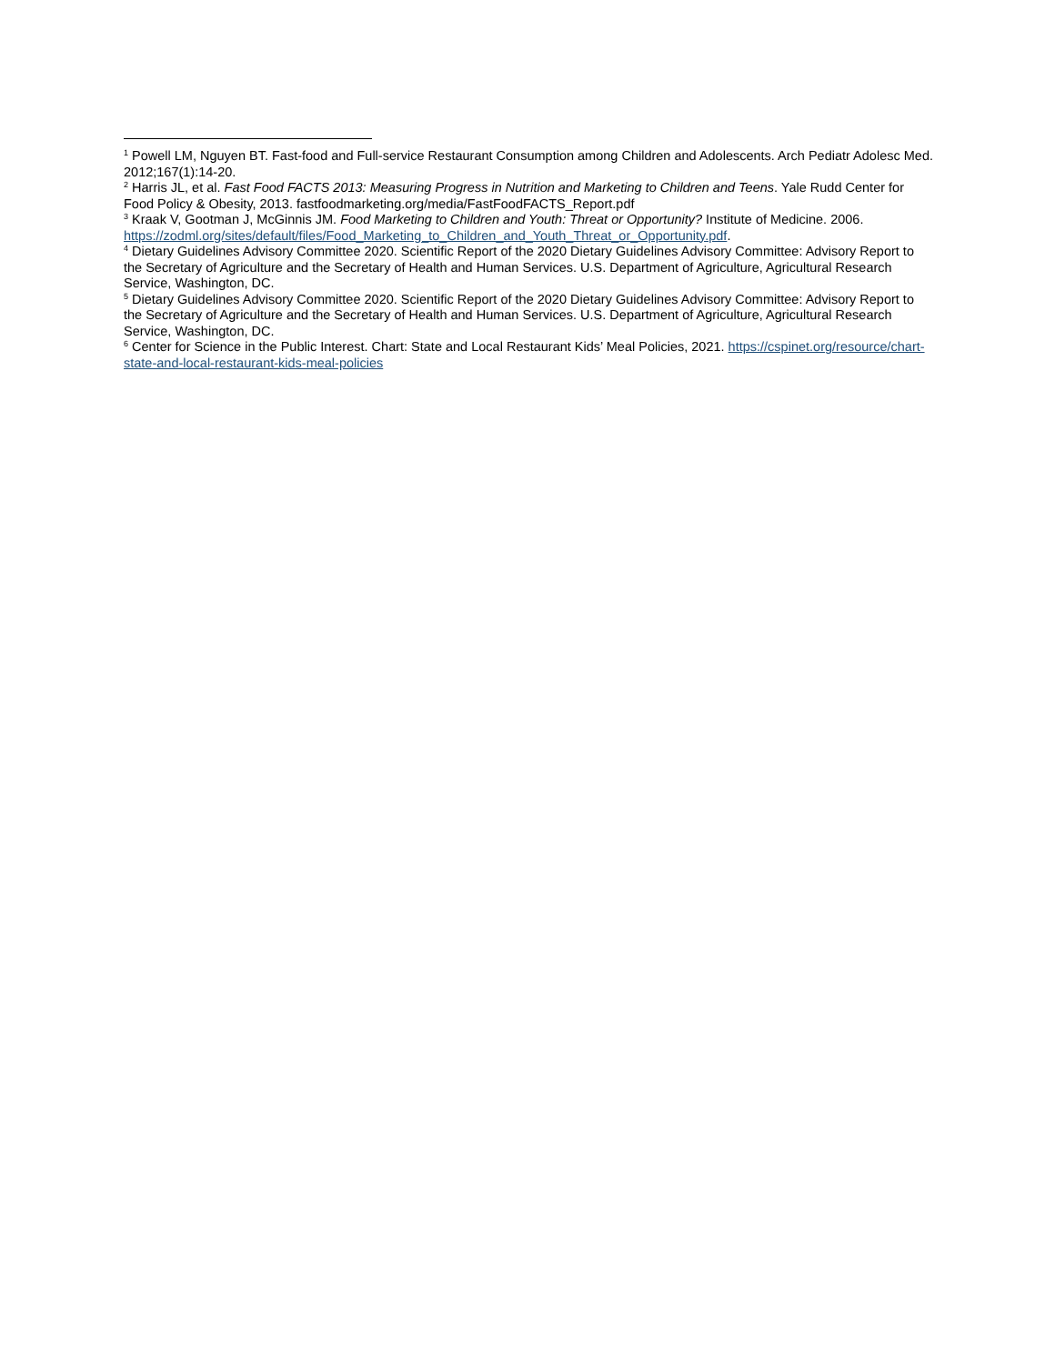<sup>1</sup> Powell LM, Nguyen BT. Fast-food and Full-service Restaurant Consumption among Children and Adolescents. Arch Pediatr Adolesc Med. 2012;167(1):14-20.
<sup>2</sup> Harris JL, et al. Fast Food FACTS 2013: Measuring Progress in Nutrition and Marketing to Children and Teens. Yale Rudd Center for Food Policy & Obesity, 2013. fastfoodmarketing.org/media/FastFoodFACTS_Report.pdf
<sup>3</sup> Kraak V, Gootman J, McGinnis JM. Food Marketing to Children and Youth: Threat or Opportunity? Institute of Medicine. 2006. https://zodml.org/sites/default/files/Food_Marketing_to_Children_and_Youth_Threat_or_Opportunity.pdf.
<sup>4</sup> Dietary Guidelines Advisory Committee 2020. Scientific Report of the 2020 Dietary Guidelines Advisory Committee: Advisory Report to the Secretary of Agriculture and the Secretary of Health and Human Services. U.S. Department of Agriculture, Agricultural Research Service, Washington, DC.
<sup>5</sup> Dietary Guidelines Advisory Committee 2020. Scientific Report of the 2020 Dietary Guidelines Advisory Committee: Advisory Report to the Secretary of Agriculture and the Secretary of Health and Human Services. U.S. Department of Agriculture, Agricultural Research Service, Washington, DC.
<sup>6</sup> Center for Science in the Public Interest. Chart: State and Local Restaurant Kids’ Meal Policies, 2021. https://cspinet.org/resource/chart-state-and-local-restaurant-kids-meal-policies